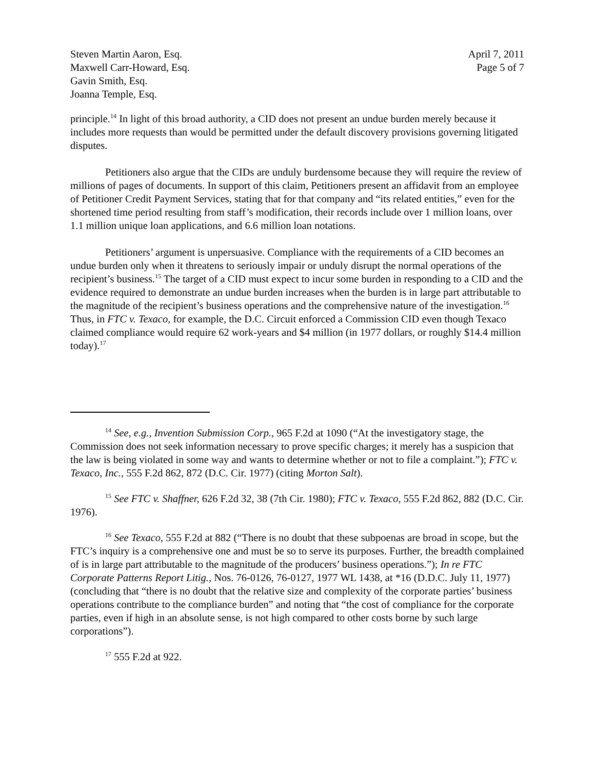Steven Martin Aaron, Esq.
Maxwell Carr-Howard, Esq.
Gavin Smith, Esq.
Joanna Temple, Esq.
April 7, 2011
Page 5 of 7
principle.<sup>14</sup> In light of this broad authority, a CID does not present an undue burden merely because it includes more requests than would be permitted under the default discovery provisions governing litigated disputes.
Petitioners also argue that the CIDs are unduly burdensome because they will require the review of millions of pages of documents. In support of this claim, Petitioners present an affidavit from an employee of Petitioner Credit Payment Services, stating that for that company and “its related entities,” even for the shortened time period resulting from staff’s modification, their records include over 1 million loans, over 1.1 million unique loan applications, and 6.6 million loan notations.
Petitioners’ argument is unpersuasive. Compliance with the requirements of a CID becomes an undue burden only when it threatens to seriously impair or unduly disrupt the normal operations of the recipient’s business.<sup>15</sup> The target of a CID must expect to incur some burden in responding to a CID and the evidence required to demonstrate an undue burden increases when the burden is in large part attributable to the magnitude of the recipient’s business operations and the comprehensive nature of the investigation.<sup>16</sup> Thus, in FTC v. Texaco, for example, the D.C. Circuit enforced a Commission CID even though Texaco claimed compliance would require 62 work-years and $4 million (in 1977 dollars, or roughly $14.4 million today).<sup>17</sup>
<sup>14</sup> See, e.g., Invention Submission Corp., 965 F.2d at 1090 (“At the investigatory stage, the Commission does not seek information necessary to prove specific charges; it merely has a suspicion that the law is being violated in some way and wants to determine whether or not to file a complaint.”); FTC v. Texaco, Inc., 555 F.2d 862, 872 (D.C. Cir. 1977) (citing Morton Salt).
<sup>15</sup> See FTC v. Shaffner, 626 F.2d 32, 38 (7th Cir. 1980); FTC v. Texaco, 555 F.2d 862, 882 (D.C. Cir. 1976).
<sup>16</sup> See Texaco, 555 F.2d at 882 (“There is no doubt that these subpoenas are broad in scope, but the FTC’s inquiry is a comprehensive one and must be so to serve its purposes. Further, the breadth complained of is in large part attributable to the magnitude of the producers’ business operations.”); In re FTC Corporate Patterns Report Litig., Nos. 76-0126, 76-0127, 1977 WL 1438, at *16 (D.D.C. July 11, 1977) (concluding that “there is no doubt that the relative size and complexity of the corporate parties’ business operations contribute to the compliance burden” and noting that “the cost of compliance for the corporate parties, even if high in an absolute sense, is not high compared to other costs borne by such large corporations”).
<sup>17</sup> 555 F.2d at 922.